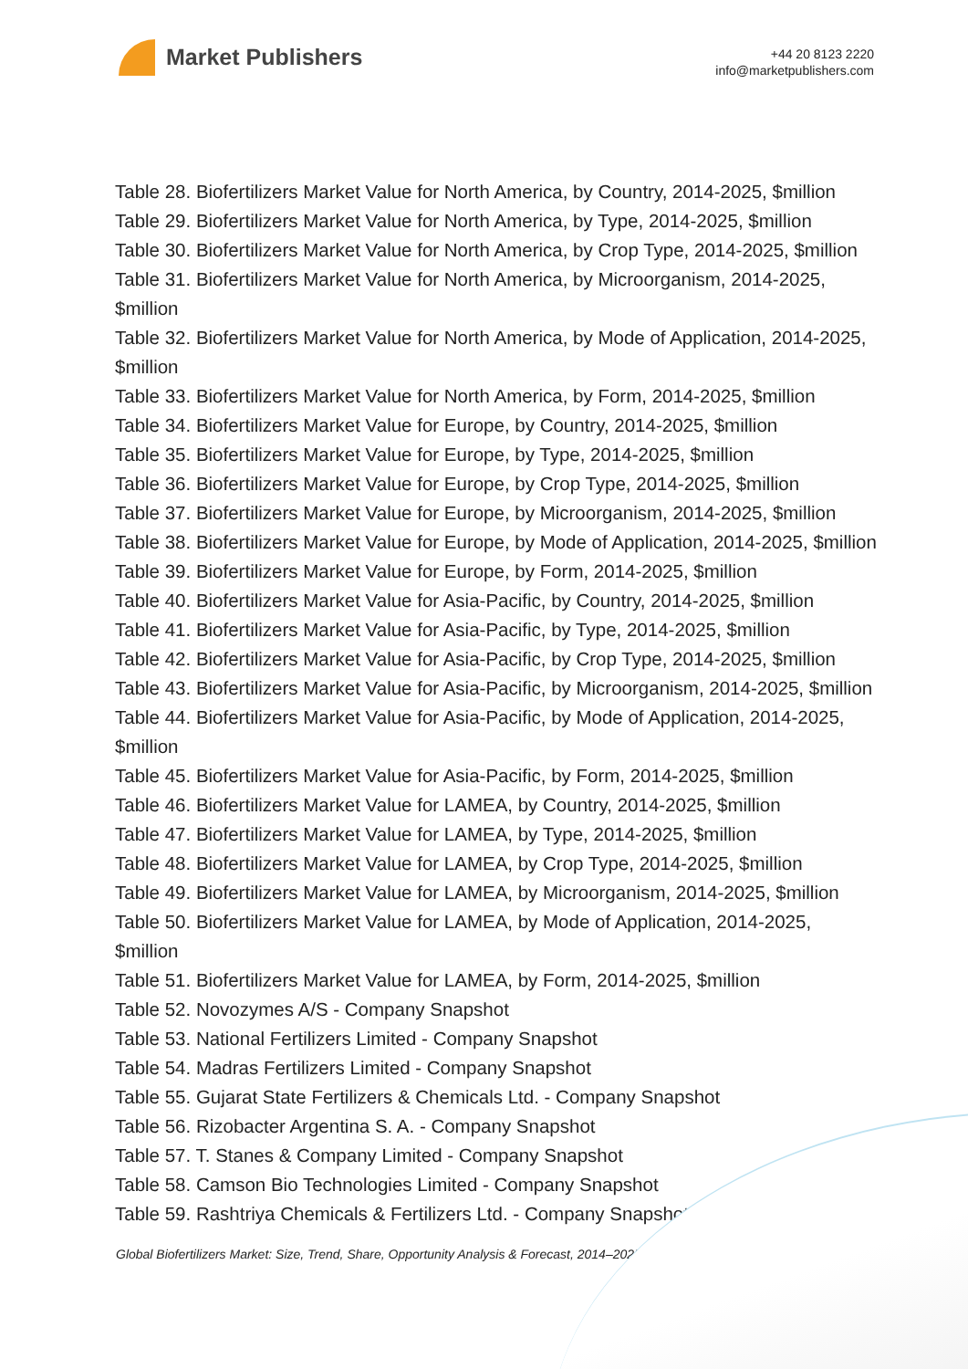Market Publishers
+44 20 8123 2220
info@marketpublishers.com
Table 28. Biofertilizers Market Value for North America, by Country, 2014-2025, $million
Table 29. Biofertilizers Market Value for North America, by Type, 2014-2025, $million
Table 30. Biofertilizers Market Value for North America, by Crop Type, 2014-2025, $million
Table 31. Biofertilizers Market Value for North America, by Microorganism, 2014-2025, $million
Table 32. Biofertilizers Market Value for North America, by Mode of Application, 2014-2025, $million
Table 33. Biofertilizers Market Value for North America, by Form, 2014-2025, $million
Table 34. Biofertilizers Market Value for Europe, by Country, 2014-2025, $million
Table 35. Biofertilizers Market Value for Europe, by Type, 2014-2025, $million
Table 36. Biofertilizers Market Value for Europe, by Crop Type, 2014-2025, $million
Table 37. Biofertilizers Market Value for Europe, by Microorganism, 2014-2025, $million
Table 38. Biofertilizers Market Value for Europe, by Mode of Application, 2014-2025, $million
Table 39. Biofertilizers Market Value for Europe, by Form, 2014-2025, $million
Table 40. Biofertilizers Market Value for Asia-Pacific, by Country, 2014-2025, $million
Table 41. Biofertilizers Market Value for Asia-Pacific, by Type, 2014-2025, $million
Table 42. Biofertilizers Market Value for Asia-Pacific, by Crop Type, 2014-2025, $million
Table 43. Biofertilizers Market Value for Asia-Pacific, by Microorganism, 2014-2025, $million
Table 44. Biofertilizers Market Value for Asia-Pacific, by Mode of Application, 2014-2025, $million
Table 45. Biofertilizers Market Value for Asia-Pacific, by Form, 2014-2025, $million
Table 46. Biofertilizers Market Value for LAMEA, by Country, 2014-2025, $million
Table 47. Biofertilizers Market Value for LAMEA, by Type, 2014-2025, $million
Table 48. Biofertilizers Market Value for LAMEA, by Crop Type, 2014-2025, $million
Table 49. Biofertilizers Market Value for LAMEA, by Microorganism, 2014-2025, $million
Table 50. Biofertilizers Market Value for LAMEA, by Mode of Application, 2014-2025, $million
Table 51. Biofertilizers Market Value for LAMEA, by Form, 2014-2025, $million
Table 52. Novozymes A/S - Company Snapshot
Table 53. National Fertilizers Limited - Company Snapshot
Table 54. Madras Fertilizers Limited - Company Snapshot
Table 55. Gujarat State Fertilizers & Chemicals Ltd. - Company Snapshot
Table 56. Rizobacter Argentina S. A. - Company Snapshot
Table 57. T. Stanes & Company Limited - Company Snapshot
Table 58. Camson Bio Technologies Limited - Company Snapshot
Table 59. Rashtriya Chemicals & Fertilizers Ltd. - Company Snapshot
Global Biofertilizers Market: Size, Trend, Share, Opportunity Analysis & Forecast, 2014–2025